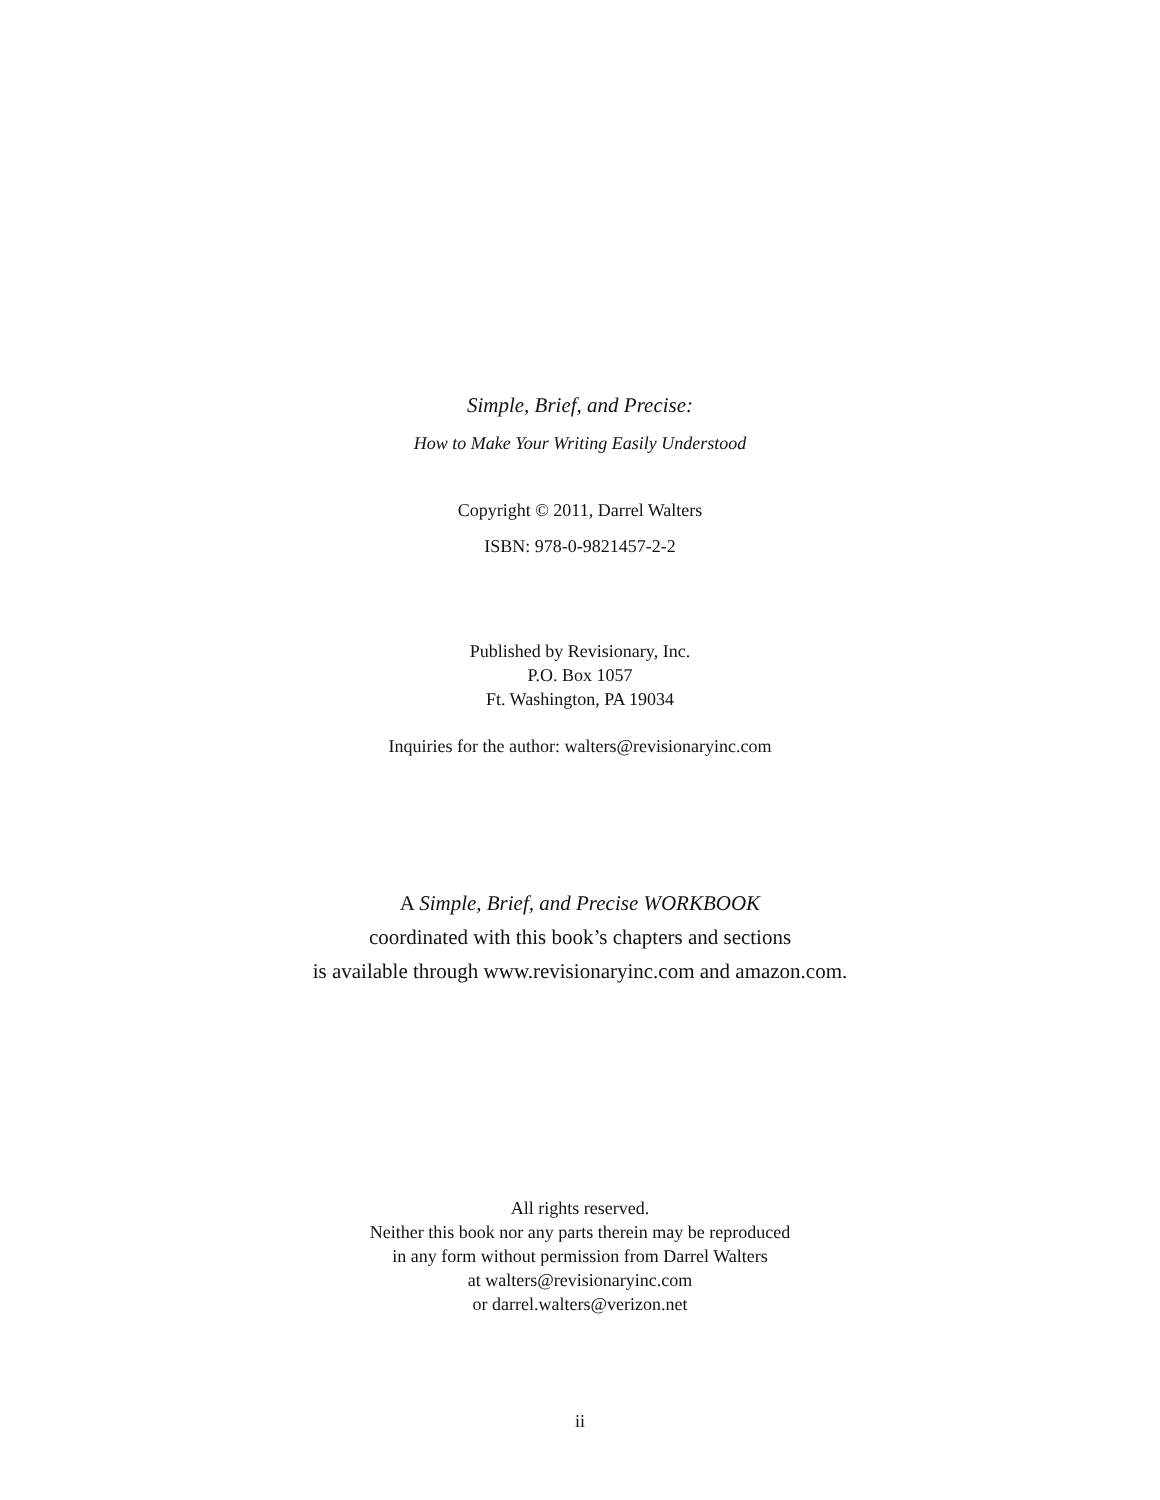Simple, Brief, and Precise:
How to Make Your Writing Easily Understood
Copyright © 2011, Darrel Walters
ISBN: 978-0-9821457-2-2
Published by Revisionary, Inc.
P.O. Box 1057
Ft. Washington, PA 19034
Inquiries for the author: walters@revisionaryinc.com
A Simple, Brief, and Precise WORKBOOK
coordinated with this book’s chapters and sections
is available through www.revisionaryinc.com and amazon.com.
All rights reserved.
Neither this book nor any parts therein may be reproduced
in any form without permission from Darrel Walters
at walters@revisionaryinc.com
or darrel.walters@verizon.net
ii